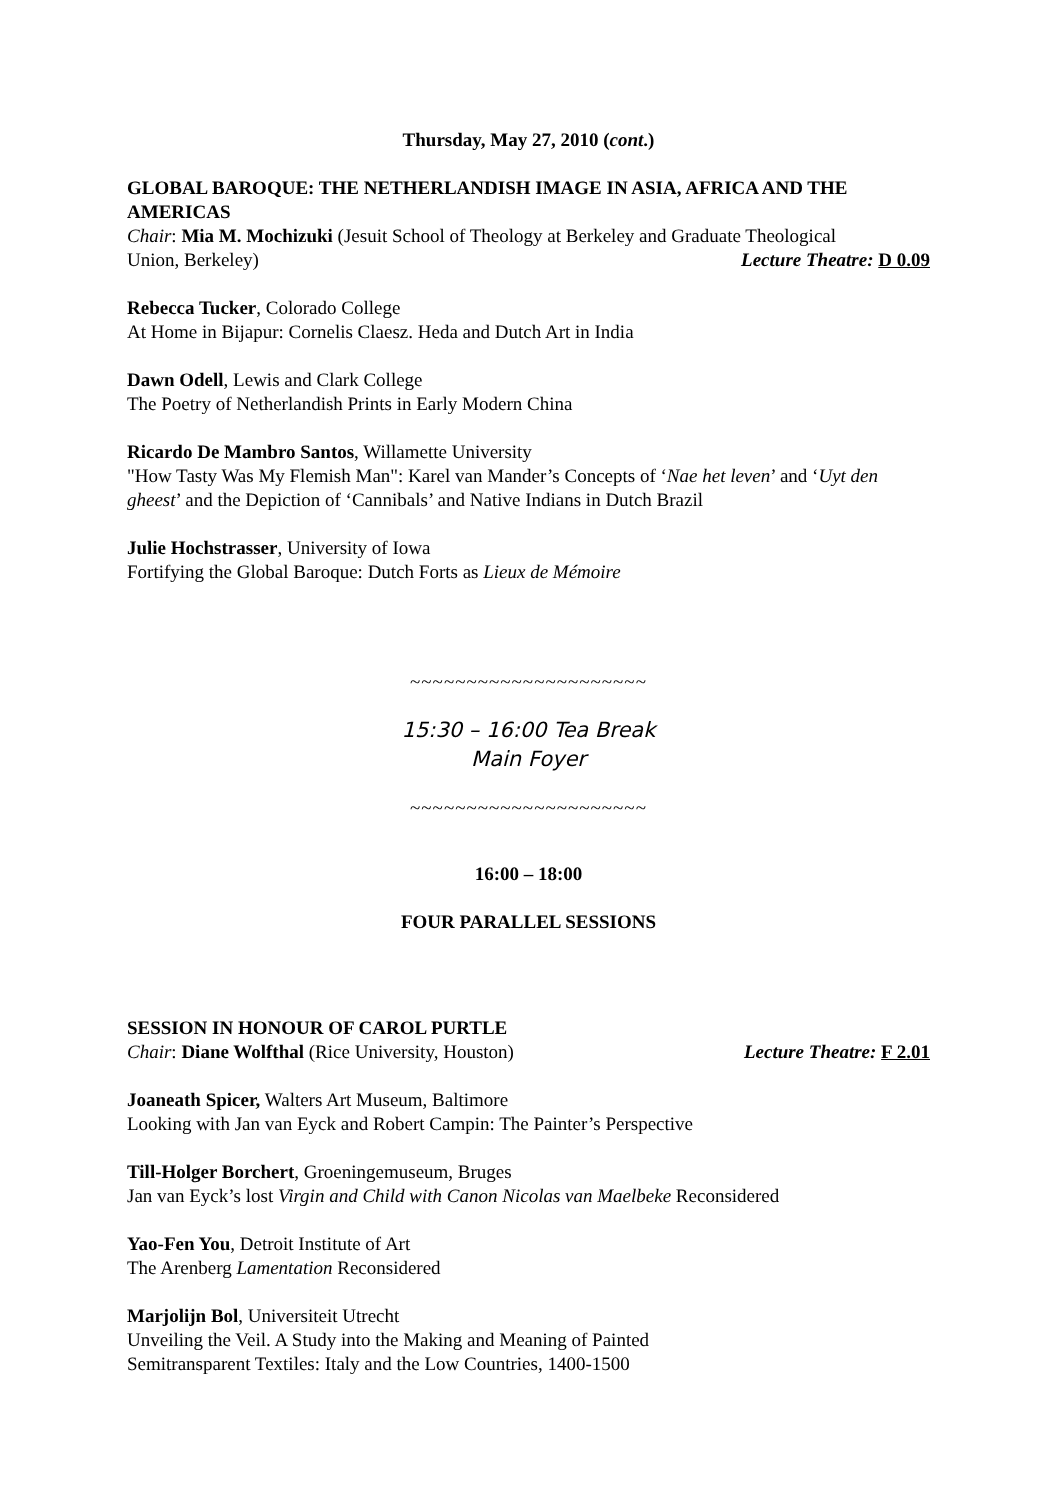Thursday, May 27, 2010 (cont.)
GLOBAL BAROQUE: THE NETHERLANDISH IMAGE IN ASIA, AFRICA AND THE AMERICAS
Chair: Mia M. Mochizuki (Jesuit School of Theology at Berkeley and Graduate Theological
Union, Berkeley) Lecture Theatre: D 0.09
Rebecca Tucker, Colorado College
At Home in Bijapur: Cornelis Claesz. Heda and Dutch Art in India
Dawn Odell, Lewis and Clark College
The Poetry of Netherlandish Prints in Early Modern China
Ricardo De Mambro Santos, Willamette University
"How Tasty Was My Flemish Man": Karel van Mander’s Concepts of ‘Nae het leven’ and ‘Uyt den gheest’ and the Depiction of ‘Cannibals’ and Native Indians in Dutch Brazil
Julie Hochstrasser, University of Iowa
Fortifying the Global Baroque: Dutch Forts as Lieux de Mémoire
~~~~~~~~~~~~~~~~~~~~~
15:30 – 16:00 Tea Break
Main Foyer
~~~~~~~~~~~~~~~~~~~~~
16:00 – 18:00
FOUR PARALLEL SESSIONS
SESSION IN HONOUR OF CAROL PURTLE
Chair: Diane Wolfthal (Rice University, Houston) Lecture Theatre: F 2.01
Joaneath Spicer, Walters Art Museum, Baltimore
Looking with Jan van Eyck and Robert Campin: The Painter’s Perspective
Till-Holger Borchert, Groeningemuseum, Bruges
Jan van Eyck’s lost Virgin and Child with Canon Nicolas van Maelbeke Reconsidered
Yao-Fen You, Detroit Institute of Art
The Arenberg Lamentation Reconsidered
Marjolijn Bol, Universiteit Utrecht
Unveiling the Veil. A Study into the Making and Meaning of Painted
Semitransparent Textiles: Italy and the Low Countries, 1400-1500